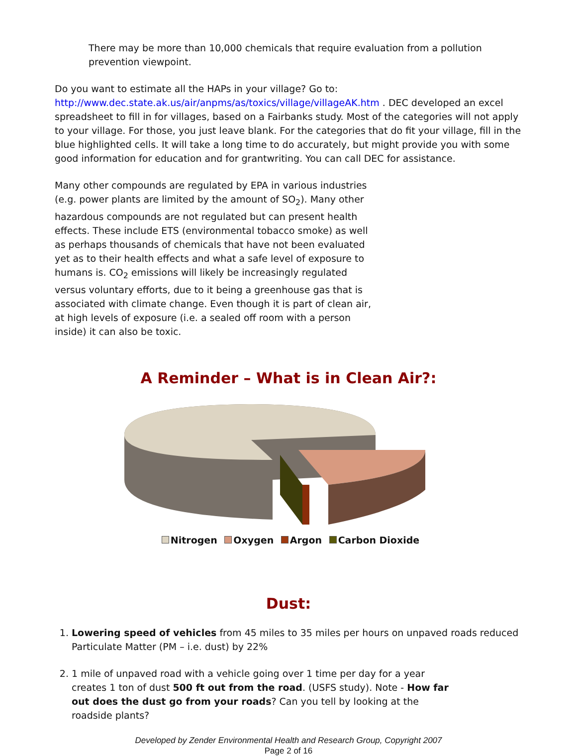There may be more than 10,000 chemicals that require evaluation from a pollution prevention viewpoint.
Do you want to estimate all the HAPs in your village? Go to:
http://www.dec.state.ak.us/air/anpms/as/toxics/village/villageAK.htm . DEC developed an excel spreadsheet to fill in for villages, based on a Fairbanks study. Most of the categories will not apply to your village. For those, you just leave blank. For the categories that do fit your village, fill in the blue highlighted cells. It will take a long time to do accurately, but might provide you with some good information for education and for grantwriting. You can call DEC for assistance.
Many other compounds are regulated by EPA in various industries (e.g. power plants are limited by the amount of SO<sub>2</sub>). Many other hazardous compounds are not regulated but can present health effects. These include ETS (environmental tobacco smoke) as well as perhaps thousands of chemicals that have not been evaluated yet as to their health effects and what a safe level of exposure to humans is. CO<sub>2</sub> emissions will likely be increasingly regulated versus voluntary efforts, due to it being a greenhouse gas that is associated with climate change. Even though it is part of clean air, at high levels of exposure (i.e. a sealed off room with a person inside) it can also be toxic.
A Reminder – What is in Clean Air?:
Nitrogen Oxygen Argon Carbon Dioxide
Dust:
1. Lowering speed of vehicles from 45 miles to 35 miles per hours on unpaved roads reduced Particulate Matter (PM – i.e. dust) by 22%
2. 1 mile of unpaved road with a vehicle going over 1 time per day for a year creates 1 ton of dust 500 ft out from the road. (USFS study). Note - How far out does the dust go from your roads? Can you tell by looking at the roadside plants?
Developed by Zender Environmental Health and Research Group, Copyright 2007
Page 2 of 16